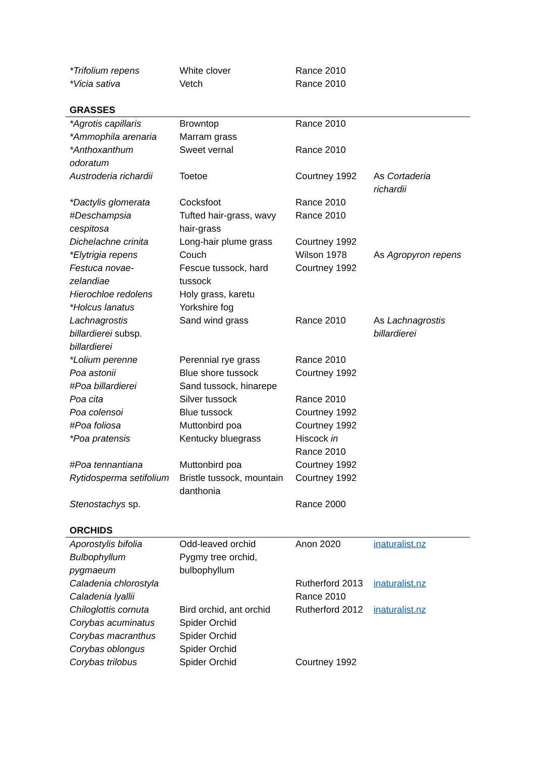| *Trifolium repens | White clover | Rance 2010 | |
| *Vicia sativa | Vetch | Rance 2010 | |
| GRASSES | | | |
| *Agrotis capillaris | Browntop | Rance 2010 | |
| *Ammophila arenaria | Marram grass | | |
| *Anthoxanthum odoratum | Sweet vernal | Rance 2010 | |
| Austroderia richardii | Toetoe | Courtney 1992 | As Cortaderia richardii |
| *Dactylis glomerata | Cocksfoot | Rance 2010 | |
| #Deschampsia cespitosa | Tufted hair-grass, wavy hair-grass | Rance 2010 | |
| Dichelachne crinita | Long-hair plume grass | Courtney 1992 | |
| *Elytrigia repens | Couch | Wilson 1978 | As Agropyron repens |
| Festuca novae-zelandiae | Fescue tussock, hard tussock | Courtney 1992 | |
| Hierochloe redolens | Holy grass, karetu | | |
| *Holcus lanatus | Yorkshire fog | | |
| Lachnagrostis billardierei subsp. billardierei | Sand wind grass | Rance 2010 | As Lachnagrostis billardierei |
| *Lolium perenne | Perennial rye grass | Rance 2010 | |
| Poa astonii | Blue shore tussock | Courtney 1992 | |
| #Poa billardierei | Sand tussock, hinarepe | | |
| Poa cita | Silver tussock | Rance 2010 | |
| Poa colensoi | Blue tussock | Courtney 1992 | |
| #Poa foliosa | Muttonbird poa | Courtney 1992 | |
| *Poa pratensis | Kentucky bluegrass | Hiscock in Rance 2010 | |
| #Poa tennantiana | Muttonbird poa | Courtney 1992 | |
| Rytidosperma setifolium | Bristle tussock, mountain danthonia | Courtney 1992 | |
| Stenostachys sp. | | Rance 2000 | |
| ORCHIDS | | | |
| Aporostylis bifolia | Odd-leaved orchid | Anon 2020 | inaturalist.nz |
| Bulbophyllum pygmaeum | Pygmy tree orchid, bulbophyllum | | |
| Caladenia chlorostyla | | Rutherford 2013 | inaturalist.nz |
| Caladenia lyallii | | Rance 2010 | |
| Chiloglottis cornuta | Bird orchid, ant orchid | Rutherford 2012 | inaturalist.nz |
| Corybas acuminatus | Spider Orchid | | |
| Corybas macranthus | Spider Orchid | | |
| Corybas oblongus | Spider Orchid | | |
| Corybas trilobus | Spider Orchid | Courtney 1992 | |